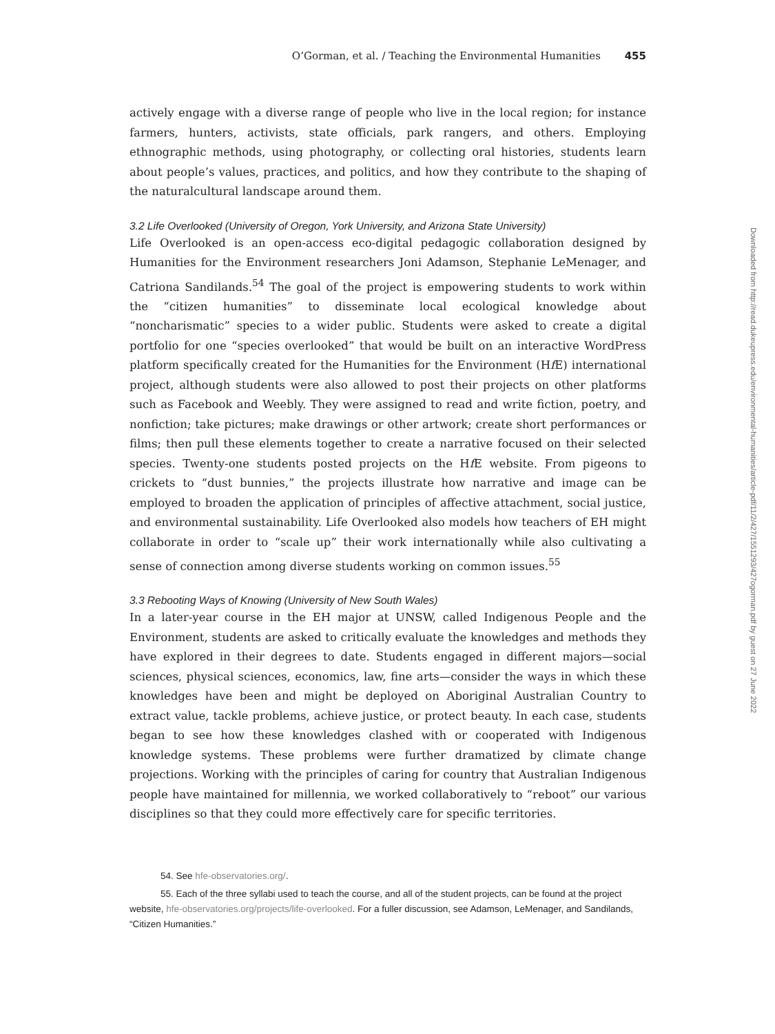O’Gorman, et al. / Teaching the Environmental Humanities 455
actively engage with a diverse range of people who live in the local region; for instance farmers, hunters, activists, state officials, park rangers, and others. Employing ethnographic methods, using photography, or collecting oral histories, students learn about people’s values, practices, and politics, and how they contribute to the shaping of the naturalcultural landscape around them.
3.2 Life Overlooked (University of Oregon, York University, and Arizona State University)
Life Overlooked is an open-access eco-digital pedagogic collaboration designed by Humanities for the Environment researchers Joni Adamson, Stephanie LeMenager, and Catriona Sandilands.<sup>54</sup> The goal of the project is empowering students to work within the “citizen humanities” to disseminate local ecological knowledge about “noncharismatic” species to a wider public. Students were asked to create a digital portfolio for one “species overlooked” that would be built on an interactive WordPress platform specifically created for the Humanities for the Environment (Hf E) international project, although students were also allowed to post their projects on other platforms such as Facebook and Weebly. They were assigned to read and write fiction, poetry, and nonfiction; take pictures; make drawings or other artwork; create short performances or films; then pull these elements together to create a narrative focused on their selected species. Twenty-one students posted projects on the Hf E website. From pigeons to crickets to “dust bunnies,” the projects illustrate how narrative and image can be employed to broaden the application of principles of affective attachment, social justice, and environmental sustainability. Life Overlooked also models how teachers of EH might collaborate in order to “scale up” their work internationally while also cultivating a sense of connection among diverse students working on common issues.<sup>55</sup>
3.3 Rebooting Ways of Knowing (University of New South Wales)
In a later-year course in the EH major at UNSW, called Indigenous People and the Environment, students are asked to critically evaluate the knowledges and methods they have explored in their degrees to date. Students engaged in different majors—social sciences, physical sciences, economics, law, fine arts—consider the ways in which these knowledges have been and might be deployed on Aboriginal Australian Country to extract value, tackle problems, achieve justice, or protect beauty. In each case, students began to see how these knowledges clashed with or cooperated with Indigenous knowledge systems. These problems were further dramatized by climate change projections. Working with the principles of caring for country that Australian Indigenous people have maintained for millennia, we worked collaboratively to “reboot” our various disciplines so that they could more effectively care for specific territories.
54. See hfe-observatories.org/.
55. Each of the three syllabi used to teach the course, and all of the student projects, can be found at the project website, hfe-observatories.org/projects/life-overlooked. For a fuller discussion, see Adamson, LeMenager, and Sandilands, “Citizen Humanities.”
Downloaded from http://read.dukeupress.edu/environmental-humanities/article-pdf/11/2/427/1551293/427ogorman.pdf by guest on 27 June 2022